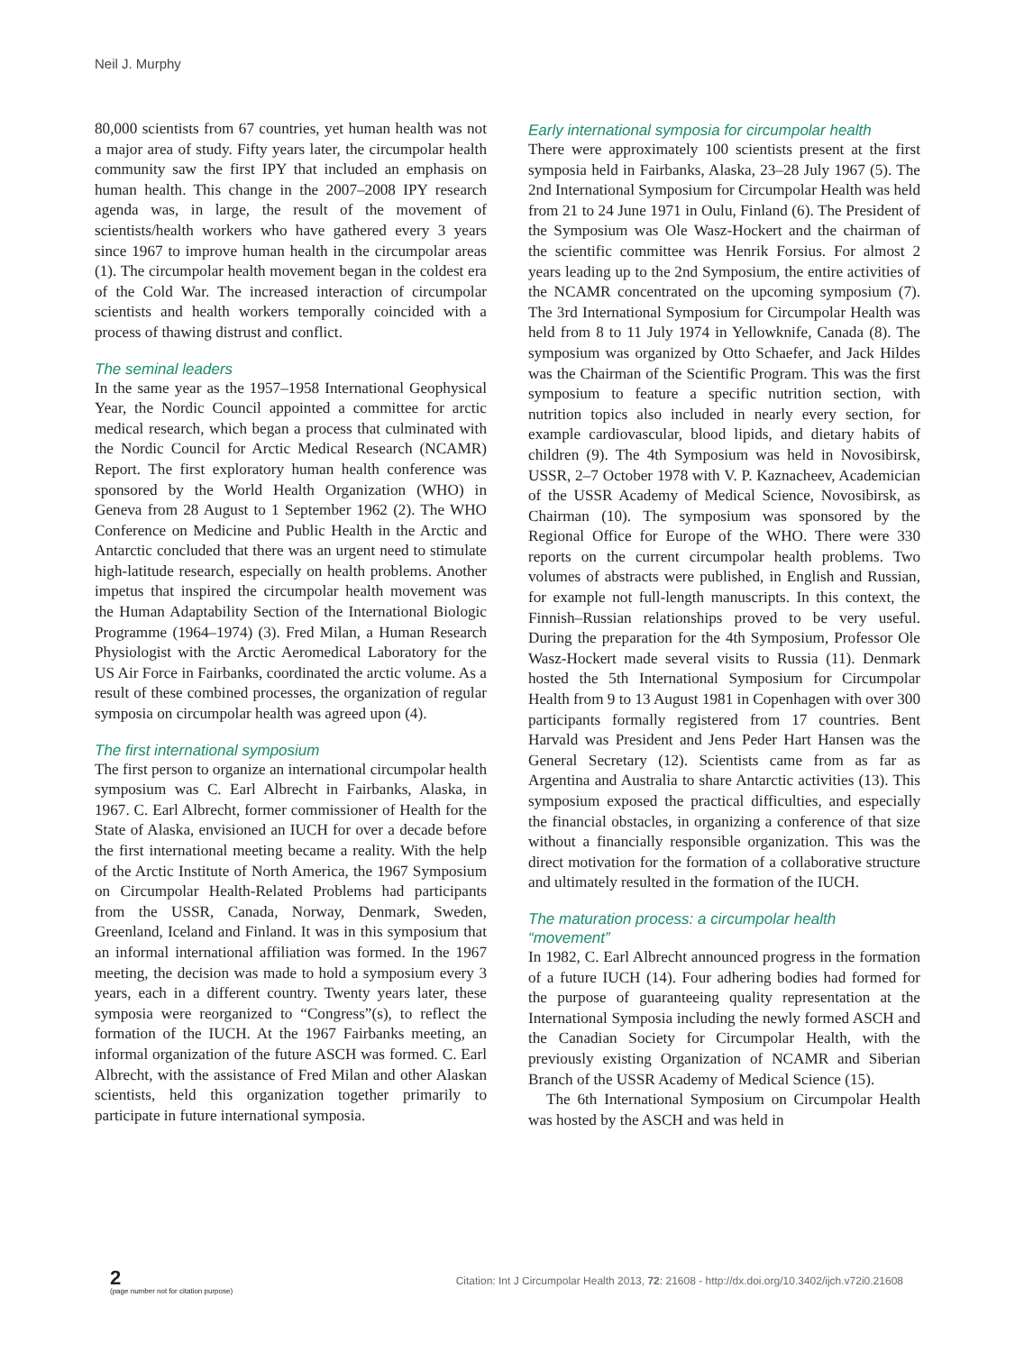Neil J. Murphy
80,000 scientists from 67 countries, yet human health was not a major area of study. Fifty years later, the circumpolar health community saw the first IPY that included an emphasis on human health. This change in the 2007–2008 IPY research agenda was, in large, the result of the movement of scientists/health workers who have gathered every 3 years since 1967 to improve human health in the circumpolar areas (1). The circumpolar health movement began in the coldest era of the Cold War. The increased interaction of circumpolar scientists and health workers temporally coincided with a process of thawing distrust and conflict.
The seminal leaders
In the same year as the 1957–1958 International Geophysical Year, the Nordic Council appointed a committee for arctic medical research, which began a process that culminated with the Nordic Council for Arctic Medical Research (NCAMR) Report. The first exploratory human health conference was sponsored by the World Health Organization (WHO) in Geneva from 28 August to 1 September 1962 (2). The WHO Conference on Medicine and Public Health in the Arctic and Antarctic concluded that there was an urgent need to stimulate high-latitude research, especially on health problems. Another impetus that inspired the circumpolar health movement was the Human Adaptability Section of the International Biologic Programme (1964–1974) (3). Fred Milan, a Human Research Physiologist with the Arctic Aeromedical Laboratory for the US Air Force in Fairbanks, coordinated the arctic volume. As a result of these combined processes, the organization of regular symposia on circumpolar health was agreed upon (4).
The first international symposium
The first person to organize an international circumpolar health symposium was C. Earl Albrecht in Fairbanks, Alaska, in 1967. C. Earl Albrecht, former commissioner of Health for the State of Alaska, envisioned an IUCH for over a decade before the first international meeting became a reality. With the help of the Arctic Institute of North America, the 1967 Symposium on Circumpolar Health-Related Problems had participants from the USSR, Canada, Norway, Denmark, Sweden, Greenland, Iceland and Finland. It was in this symposium that an informal international affiliation was formed. In the 1967 meeting, the decision was made to hold a symposium every 3 years, each in a different country. Twenty years later, these symposia were reorganized to “Congress”(s), to reflect the formation of the IUCH. At the 1967 Fairbanks meeting, an informal organization of the future ASCH was formed. C. Earl Albrecht, with the assistance of Fred Milan and other Alaskan scientists, held this organization together primarily to participate in future international symposia.
Early international symposia for circumpolar health
There were approximately 100 scientists present at the first symposia held in Fairbanks, Alaska, 23–28 July 1967 (5). The 2nd International Symposium for Circumpolar Health was held from 21 to 24 June 1971 in Oulu, Finland (6). The President of the Symposium was Ole Wasz-Hockert and the chairman of the scientific committee was Henrik Forsius. For almost 2 years leading up to the 2nd Symposium, the entire activities of the NCAMR concentrated on the upcoming symposium (7). The 3rd International Symposium for Circumpolar Health was held from 8 to 11 July 1974 in Yellowknife, Canada (8). The symposium was organized by Otto Schaefer, and Jack Hildes was the Chairman of the Scientific Program. This was the first symposium to feature a specific nutrition section, with nutrition topics also included in nearly every section, for example cardiovascular, blood lipids, and dietary habits of children (9). The 4th Symposium was held in Novosibirsk, USSR, 2–7 October 1978 with V. P. Kaznacheev, Academician of the USSR Academy of Medical Science, Novosibirsk, as Chairman (10). The symposium was sponsored by the Regional Office for Europe of the WHO. There were 330 reports on the current circumpolar health problems. Two volumes of abstracts were published, in English and Russian, for example not full-length manuscripts. In this context, the Finnish–Russian relationships proved to be very useful. During the preparation for the 4th Symposium, Professor Ole Wasz-Hockert made several visits to Russia (11). Denmark hosted the 5th International Symposium for Circumpolar Health from 9 to 13 August 1981 in Copenhagen with over 300 participants formally registered from 17 countries. Bent Harvald was President and Jens Peder Hart Hansen was the General Secretary (12). Scientists came from as far as Argentina and Australia to share Antarctic activities (13). This symposium exposed the practical difficulties, and especially the financial obstacles, in organizing a conference of that size without a financially responsible organization. This was the direct motivation for the formation of a collaborative structure and ultimately resulted in the formation of the IUCH.
The maturation process: a circumpolar health “movement”
In 1982, C. Earl Albrecht announced progress in the formation of a future IUCH (14). Four adhering bodies had formed for the purpose of guaranteeing quality representation at the International Symposia including the newly formed ASCH and the Canadian Society for Circumpolar Health, with the previously existing Organization of NCAMR and Siberian Branch of the USSR Academy of Medical Science (15).
The 6th International Symposium on Circumpolar Health was hosted by the ASCH and was held in
2
(page number not for citation purpose)
Citation: Int J Circumpolar Health 2013, 72: 21608 - http://dx.doi.org/10.3402/ijch.v72i0.21608